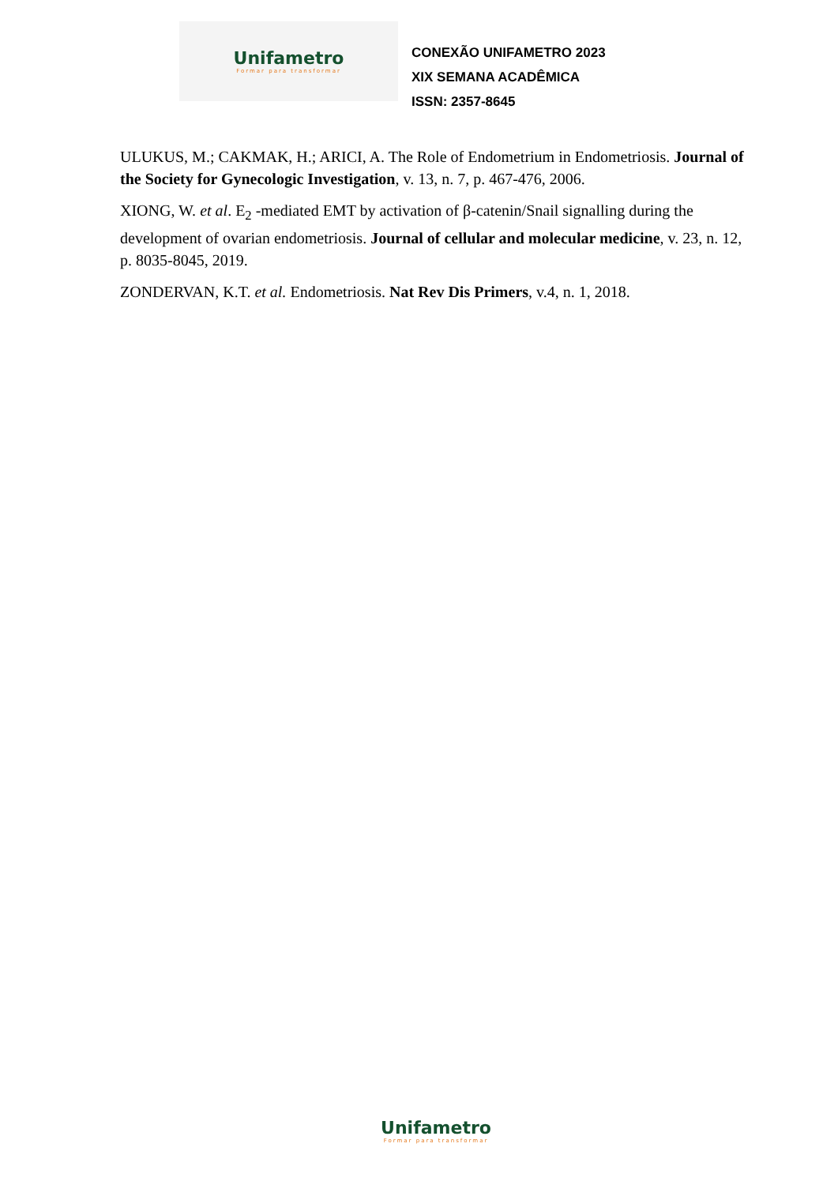Unifametro
Formar para transformar
CONEXÃO UNIFAMETRO 2023
XIX SEMANA ACADÊMICA
ISSN: 2357-8645
ULUKUS, M.; CAKMAK, H.; ARICI, A. The Role of Endometrium in Endometriosis. Journal of the Society for Gynecologic Investigation, v. 13, n. 7, p. 467-476, 2006.
XIONG, W. et al. E<sub>2</sub> -mediated EMT by activation of β-catenin/Snail signalling during the development of ovarian endometriosis. Journal of cellular and molecular medicine, v. 23, n. 12, p. 8035-8045, 2019.
ZONDERVAN, K.T. et al. Endometriosis. Nat Rev Dis Primers, v.4, n. 1, 2018.
Unifametro
Formar para transformar